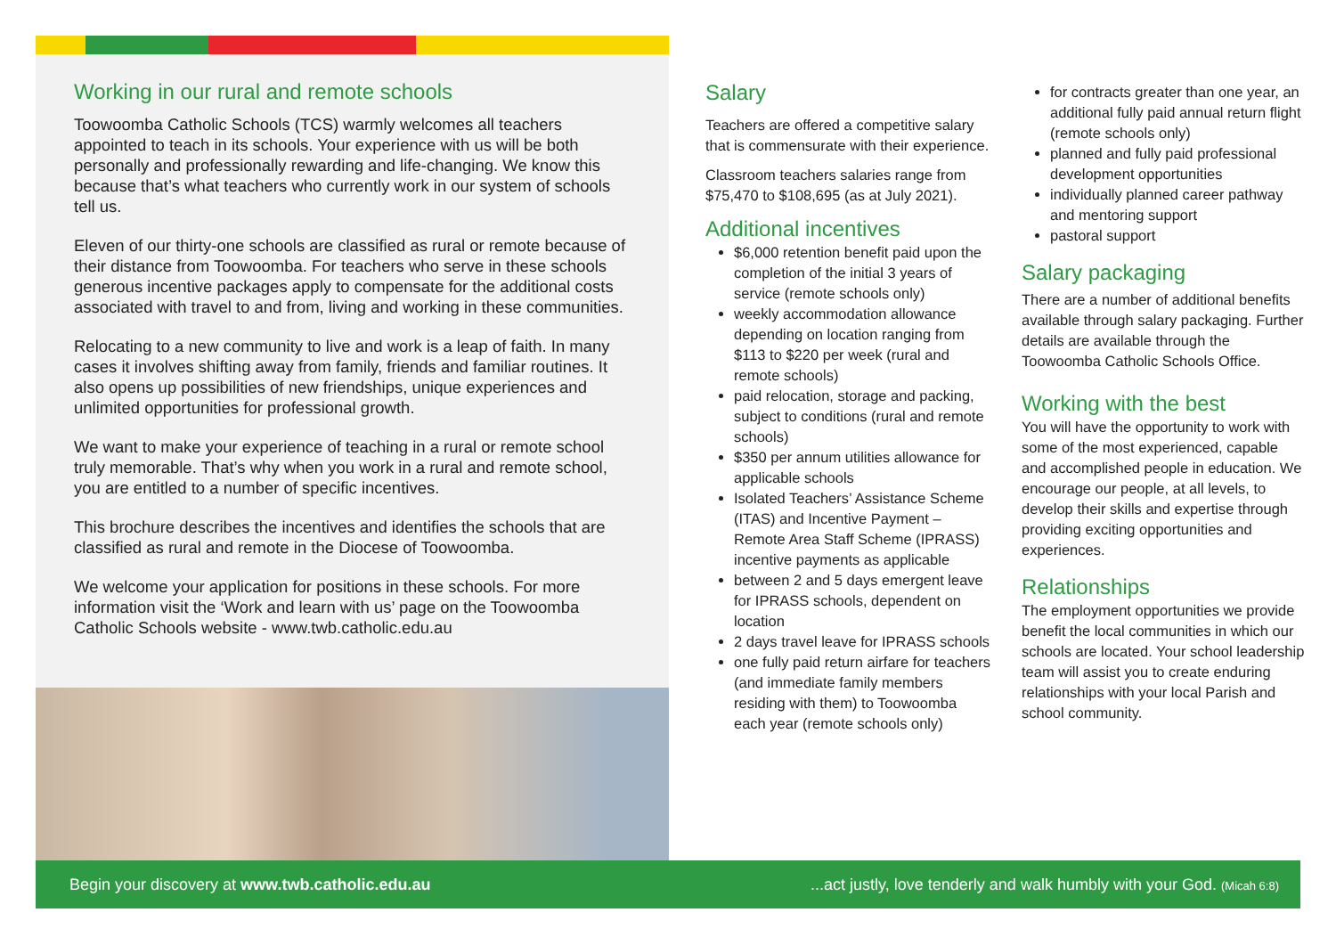Working in our rural and remote schools
Toowoomba Catholic Schools (TCS) warmly welcomes all teachers appointed to teach in its schools. Your experience with us will be both personally and professionally rewarding and life-changing. We know this because that’s what teachers who currently work in our system of schools tell us.
Eleven of our thirty-one schools are classified as rural or remote because of their distance from Toowoomba. For teachers who serve in these schools generous incentive packages apply to compensate for the additional costs associated with travel to and from, living and working in these communities.
Relocating to a new community to live and work is a leap of faith. In many cases it involves shifting away from family, friends and familiar routines. It also opens up possibilities of new friendships, unique experiences and unlimited opportunities for professional growth.
We want to make your experience of teaching in a rural or remote school truly memorable. That’s why when you work in a rural and remote school, you are entitled to a number of specific incentives.
This brochure describes the incentives and identifies the schools that are classified as rural and remote in the Diocese of Toowoomba.
We welcome your application for positions in these schools. For more information visit the ‘Work and learn with us’ page on the Toowoomba Catholic Schools website - www.twb.catholic.edu.au
Salary
Teachers are offered a competitive salary that is commensurate with their experience.
Classroom teachers salaries range from $75,470 to $108,695 (as at July 2021).
Additional incentives
$6,000 retention benefit paid upon the completion of the initial 3 years of service (remote schools only)
weekly accommodation allowance depending on location ranging from $113 to $220 per week (rural and remote schools)
paid relocation, storage and packing, subject to conditions (rural and remote schools)
$350 per annum utilities allowance for applicable schools
Isolated Teachers’ Assistance Scheme (ITAS) and Incentive Payment – Remote Area Staff Scheme (IPRASS) incentive payments as applicable
between 2 and 5 days emergent leave for IPRASS schools, dependent on location
2 days travel leave for IPRASS schools
one fully paid return airfare for teachers (and immediate family members residing with them) to Toowoomba each year (remote schools only)
for contracts greater than one year, an additional fully paid annual return flight (remote schools only)
planned and fully paid professional development opportunities
individually planned career pathway and mentoring support
pastoral support
Salary packaging
There are a number of additional benefits available through salary packaging. Further details are available through the Toowoomba Catholic Schools Office.
Working with the best
You will have the opportunity to work with some of the most experienced, capable and accomplished people in education. We encourage our people, at all levels, to develop their skills and expertise through providing exciting opportunities and experiences.
Relationships
The employment opportunities we provide benefit the local communities in which our schools are located. Your school leadership team will assist you to create enduring relationships with your local Parish and school community.
Begin your discovery at www.twb.catholic.edu.au...act justly, love tenderly and walk humbly with your God. (Micah 6:8)